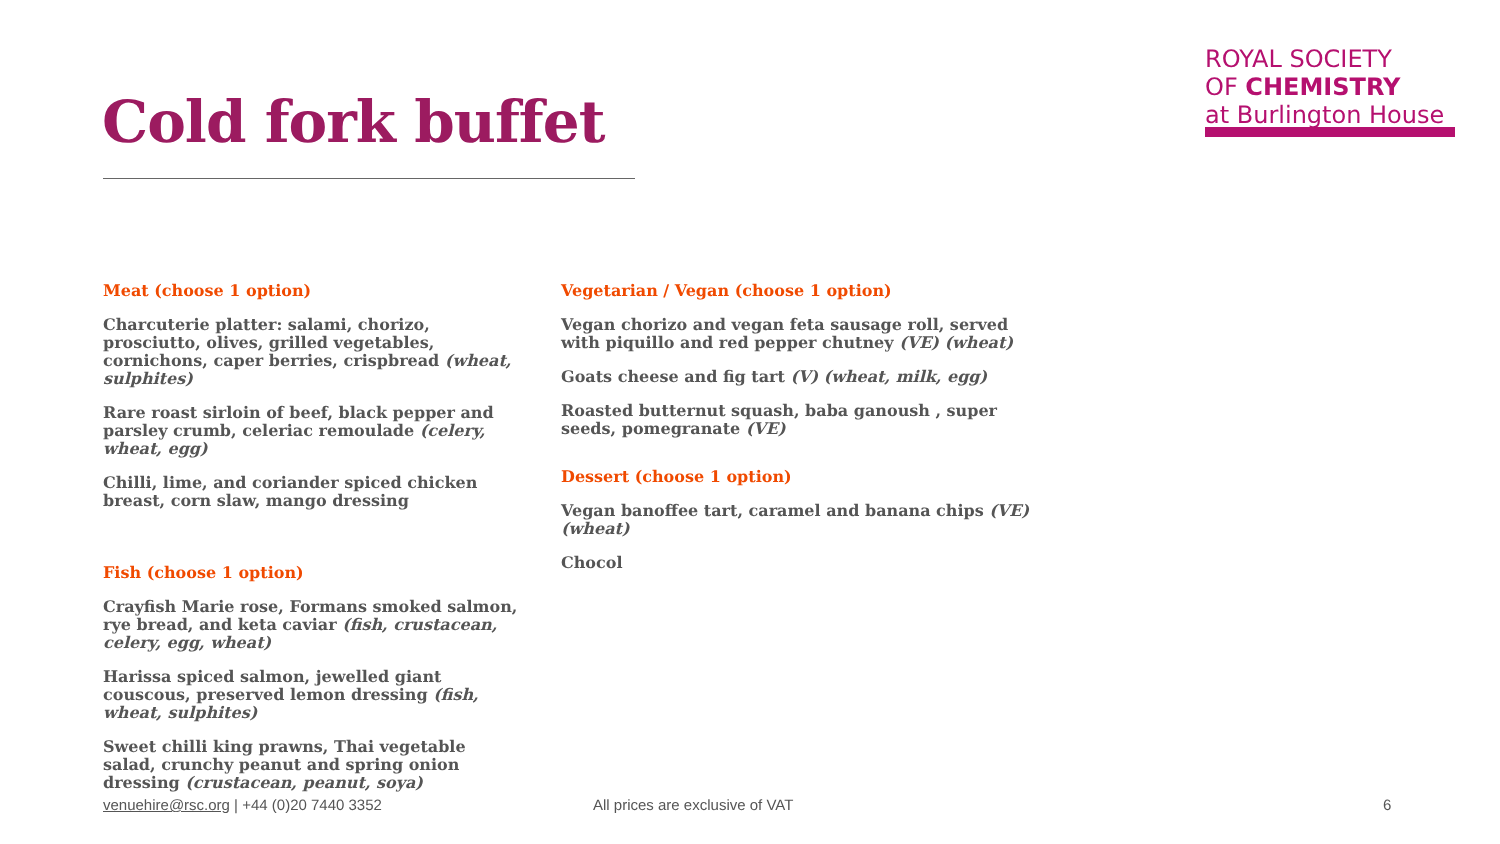Cold fork buffet
ROYAL SOCIETY
OF CHEMISTRY
at Burlington House
Meat (choose 1 option)
Charcuterie platter: salami, chorizo, prosciutto, olives, grilled vegetables, cornichons, caper berries, crispbread (wheat, sulphites)
Rare roast sirloin of beef, black pepper and parsley crumb, celeriac remoulade (celery, wheat, egg)
Chilli, lime, and coriander spiced chicken breast, corn slaw, mango dressing
Fish (choose 1 option)
Crayfish Marie rose, Formans smoked salmon, rye bread, and keta caviar (fish, crustacean, celery, egg, wheat)
Harissa spiced salmon, jewelled giant couscous, preserved lemon dressing (fish, wheat, sulphites)
Sweet chilli king prawns, Thai vegetable salad, crunchy peanut and spring onion dressing (crustacean, peanut, soya)
Vegetarian / Vegan (choose 1 option)
Vegan chorizo and vegan feta sausage roll, served with piquillo and red pepper chutney (VE) (wheat)
Goats cheese and fig tart (V) (wheat, milk, egg)
Roasted butternut squash, baba ganoush , super seeds, pomegranate (VE)
Dessert (choose 1 option)
Vegan banoffee tart, caramel and banana chips (VE) (wheat)
Chocol
venuehire@rsc.org | +44 (0)20 7440 3352 All prices are exclusive of VAT 6